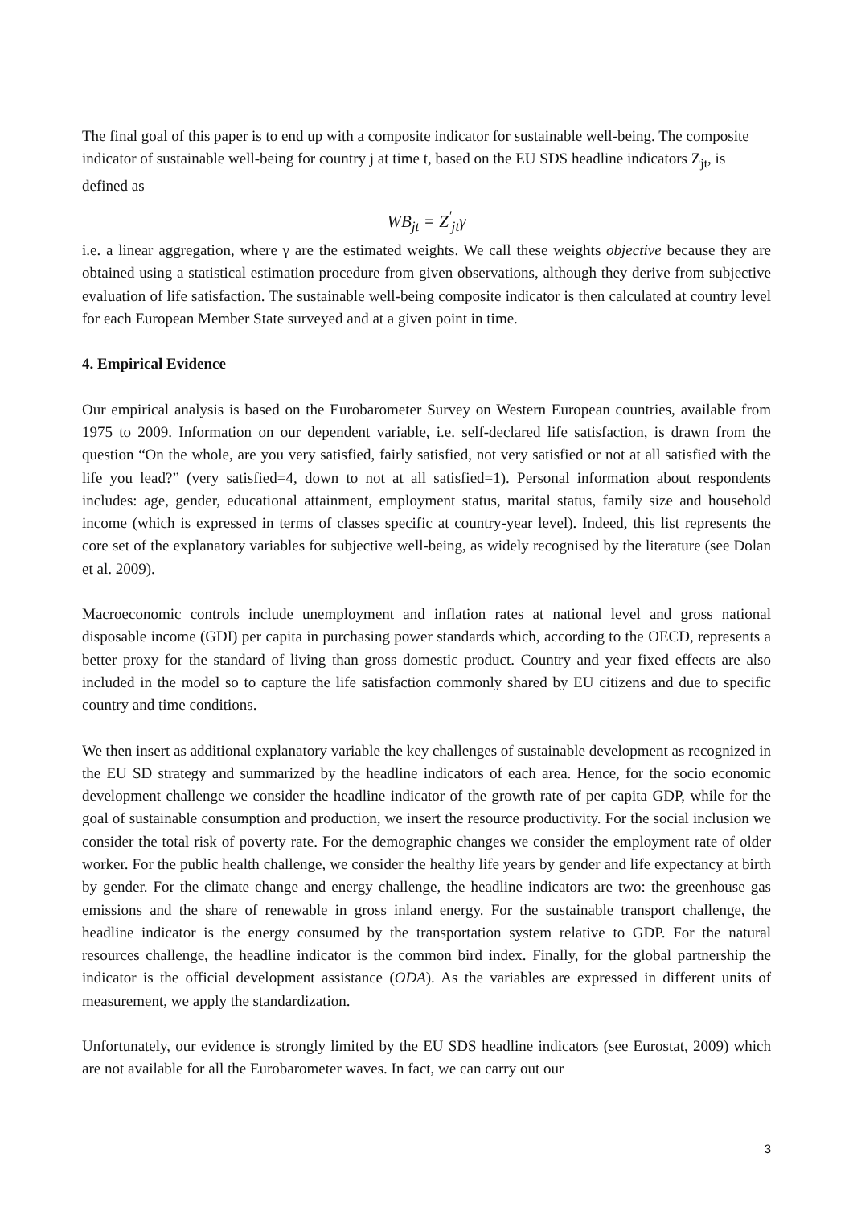The final goal of this paper is to end up with a composite indicator for sustainable well-being. The composite indicator of sustainable well-being for country j at time t, based on the EU SDS headline indicators Z<sub>jt</sub>, is defined as
WB<sub>jt</sub> = Z<sup>'</sup><sub>jt</sub>γ
i.e. a linear aggregation, where γ are the estimated weights. We call these weights objective because they are obtained using a statistical estimation procedure from given observations, although they derive from subjective evaluation of life satisfaction. The sustainable well-being composite indicator is then calculated at country level for each European Member State surveyed and at a given point in time.
4. Empirical Evidence
Our empirical analysis is based on the Eurobarometer Survey on Western European countries, available from 1975 to 2009. Information on our dependent variable, i.e. self-declared life satisfaction, is drawn from the question “On the whole, are you very satisfied, fairly satisfied, not very satisfied or not at all satisfied with the life you lead?” (very satisfied=4, down to not at all satisfied=1). Personal information about respondents includes: age, gender, educational attainment, employment status, marital status, family size and household income (which is expressed in terms of classes specific at country-year level). Indeed, this list represents the core set of the explanatory variables for subjective well-being, as widely recognised by the literature (see Dolan et al. 2009).
Macroeconomic controls include unemployment and inflation rates at national level and gross national disposable income (GDI) per capita in purchasing power standards which, according to the OECD, represents a better proxy for the standard of living than gross domestic product. Country and year fixed effects are also included in the model so to capture the life satisfaction commonly shared by EU citizens and due to specific country and time conditions.
We then insert as additional explanatory variable the key challenges of sustainable development as recognized in the EU SD strategy and summarized by the headline indicators of each area. Hence, for the socio economic development challenge we consider the headline indicator of the growth rate of per capita GDP, while for the goal of sustainable consumption and production, we insert the resource productivity. For the social inclusion we consider the total risk of poverty rate. For the demographic changes we consider the employment rate of older worker. For the public health challenge, we consider the healthy life years by gender and life expectancy at birth by gender. For the climate change and energy challenge, the headline indicators are two: the greenhouse gas emissions and the share of renewable in gross inland energy. For the sustainable transport challenge, the headline indicator is the energy consumed by the transportation system relative to GDP. For the natural resources challenge, the headline indicator is the common bird index. Finally, for the global partnership the indicator is the official development assistance (ODA). As the variables are expressed in different units of measurement, we apply the standardization.
Unfortunately, our evidence is strongly limited by the EU SDS headline indicators (see Eurostat, 2009) which are not available for all the Eurobarometer waves. In fact, we can carry out our
3